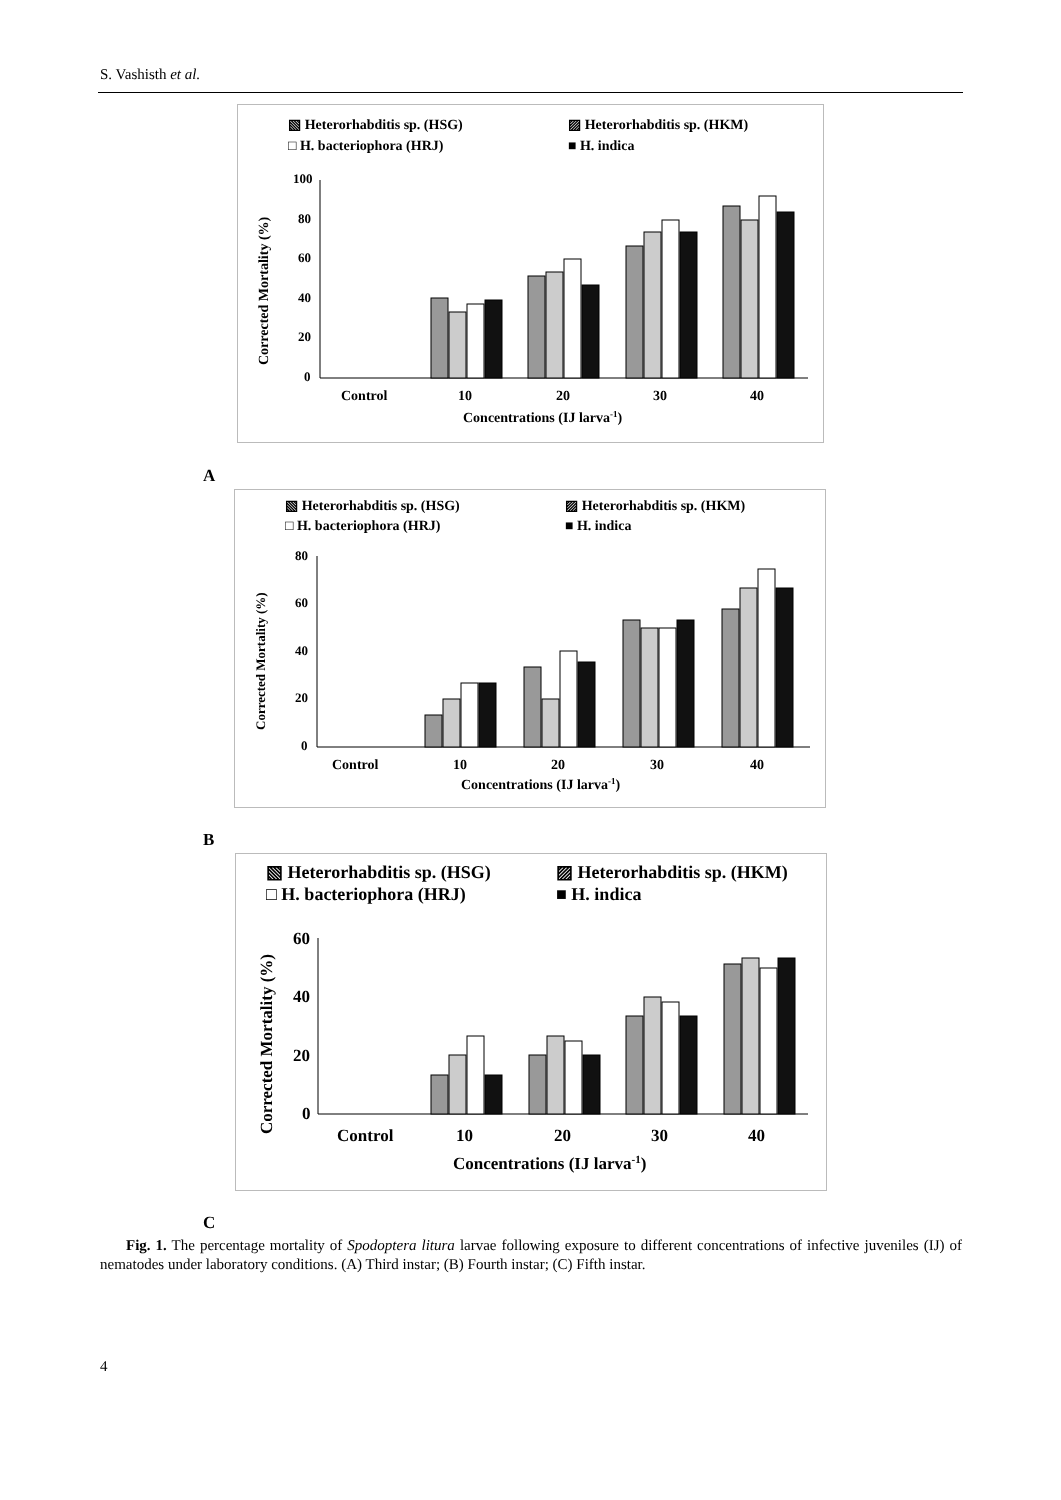S. Vashisth et al.
▧ Heterorhabditis sp. (HSG)
▨ Heterorhabditis sp. (HKM)
□ H. bacteriophora (HRJ)
■ H. indica
Corrected Mortality (%)
100
80
60
40
20
0
Control
10
20
30
40
Concentrations (IJ larva-1)
A
▧ Heterorhabditis sp. (HSG)
▨ Heterorhabditis sp. (HKM)
□ H. bacteriophora (HRJ)
■ H. indica
Corrected Mortality (%)
80
60
40
20
0
Control
10
20
30
40
Concentrations (IJ larva-1)
B
▧ Heterorhabditis sp. (HSG)
▨ Heterorhabditis sp. (HKM)
□ H. bacteriophora (HRJ)
■ H. indica
Corrected Mortality (%)
60
40
20
0
Control
10
20
30
40
Concentrations (IJ larva-1)
C
Fig. 1. The percentage mortality of Spodoptera litura larvae following exposure to different concentrations of infective juveniles (IJ) of nematodes under laboratory conditions. (A) Third instar; (B) Fourth instar; (C) Fifth instar.
4